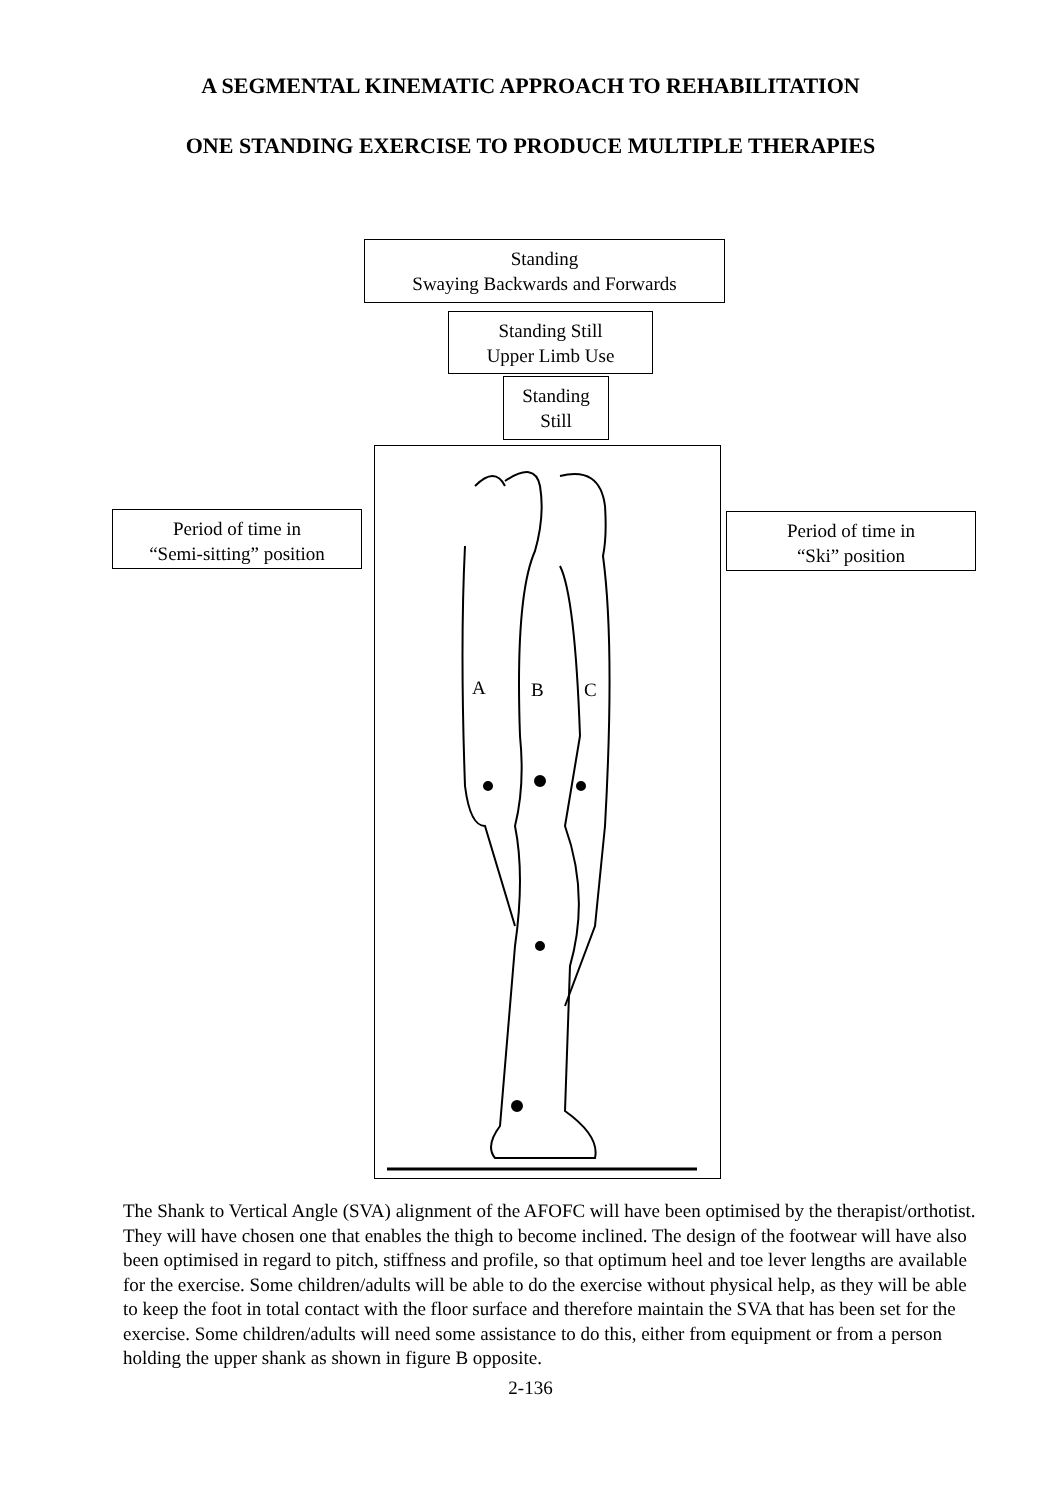A SEGMENTAL KINEMATIC APPROACH TO REHABILITATION
ONE STANDING EXERCISE TO PRODUCE MULTIPLE THERAPIES
Standing
Swaying Backwards and Forwards
Standing Still
Upper Limb Use
Standing
Still
Period of time in
“Semi-sitting” position
Period of time in
“Ski” position
A B C
The Shank to Vertical Angle (SVA) alignment of the AFOFC will have been optimised by the therapist/orthotist. They will have chosen one that enables the thigh to become inclined. The design of the footwear will have also been optimised in regard to pitch, stiffness and profile, so that optimum heel and toe lever lengths are available for the exercise. Some children/adults will be able to do the exercise without physical help, as they will be able to keep the foot in total contact with the floor surface and therefore maintain the SVA that has been set for the exercise. Some children/adults will need some assistance to do this, either from equipment or from a person holding the upper shank as shown in figure B opposite.
2-136